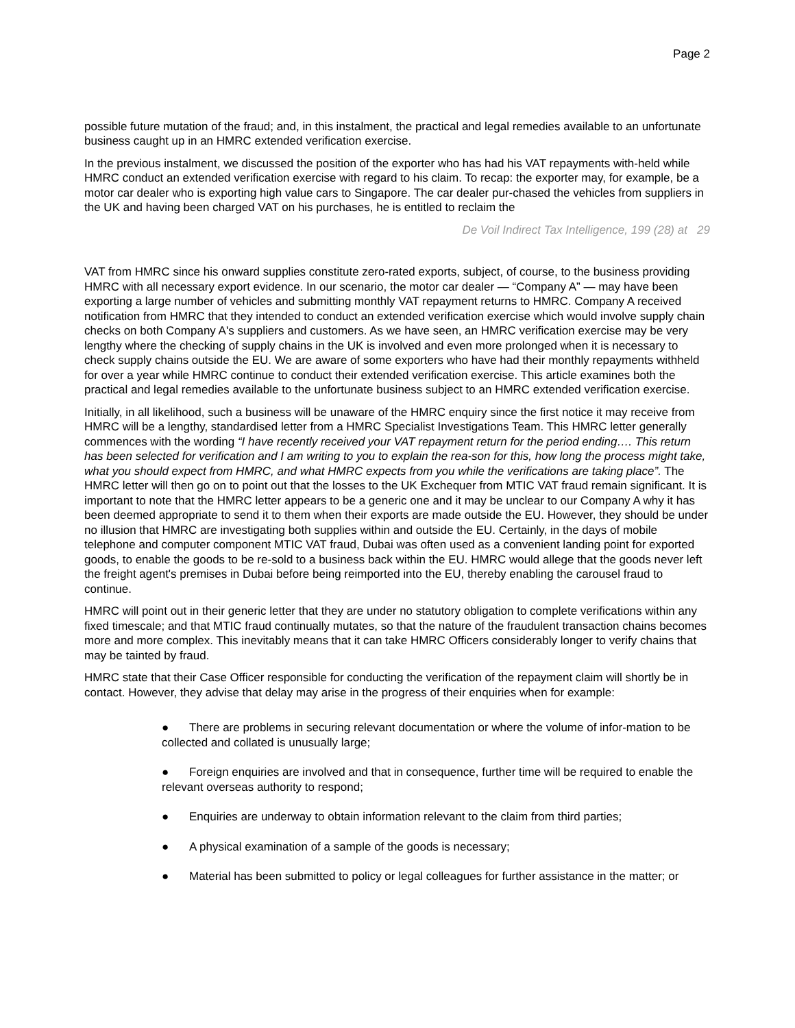Page 2
possible future mutation of the fraud; and, in this instalment, the practical and legal remedies available to an unfortunate business caught up in an HMRC extended verification exercise.
In the previous instalment, we discussed the position of the exporter who has had his VAT repayments with-held while HMRC conduct an extended verification exercise with regard to his claim. To recap: the exporter may, for example, be a motor car dealer who is exporting high value cars to Singapore. The car dealer pur-chased the vehicles from suppliers in the UK and having been charged VAT on his purchases, he is entitled to reclaim the
De Voil Indirect Tax Intelligence, 199 (28) at 29
VAT from HMRC since his onward supplies constitute zero-rated exports, subject, of course, to the business providing HMRC with all necessary export evidence. In our scenario, the motor car dealer — “Company A” — may have been exporting a large number of vehicles and submitting monthly VAT repayment returns to HMRC. Company A received notification from HMRC that they intended to conduct an extended verification exercise which would involve supply chain checks on both Company A's suppliers and customers. As we have seen, an HMRC verification exercise may be very lengthy where the checking of supply chains in the UK is involved and even more prolonged when it is necessary to check supply chains outside the EU. We are aware of some exporters who have had their monthly repayments withheld for over a year while HMRC continue to conduct their extended verification exercise. This article examines both the practical and legal remedies available to the unfortunate business subject to an HMRC extended verification exercise.
Initially, in all likelihood, such a business will be unaware of the HMRC enquiry since the first notice it may receive from HMRC will be a lengthy, standardised letter from a HMRC Specialist Investigations Team. This HMRC letter generally commences with the wording “I have recently received your VAT repayment return for the period ending…. This return has been selected for verification and I am writing to you to explain the rea-son for this, how long the process might take, what you should expect from HMRC, and what HMRC expects from you while the verifications are taking place”. The HMRC letter will then go on to point out that the losses to the UK Exchequer from MTIC VAT fraud remain significant. It is important to note that the HMRC letter appears to be a generic one and it may be unclear to our Company A why it has been deemed appropriate to send it to them when their exports are made outside the EU. However, they should be under no illusion that HMRC are investigating both supplies within and outside the EU. Certainly, in the days of mobile telephone and computer component MTIC VAT fraud, Dubai was often used as a convenient landing point for exported goods, to enable the goods to be re-sold to a business back within the EU. HMRC would allege that the goods never left the freight agent's premises in Dubai before being reimported into the EU, thereby enabling the carousel fraud to continue.
HMRC will point out in their generic letter that they are under no statutory obligation to complete verifications within any fixed timescale; and that MTIC fraud continually mutates, so that the nature of the fraudulent transaction chains becomes more and more complex. This inevitably means that it can take HMRC Officers considerably longer to verify chains that may be tainted by fraud.
HMRC state that their Case Officer responsible for conducting the verification of the repayment claim will shortly be in contact. However, they advise that delay may arise in the progress of their enquiries when for example:
● There are problems in securing relevant documentation or where the volume of infor-mation to be collected and collated is unusually large;
● Foreign enquiries are involved and that in consequence, further time will be required to enable the relevant overseas authority to respond;
● Enquiries are underway to obtain information relevant to the claim from third parties;
● A physical examination of a sample of the goods is necessary;
● Material has been submitted to policy or legal colleagues for further assistance in the matter; or